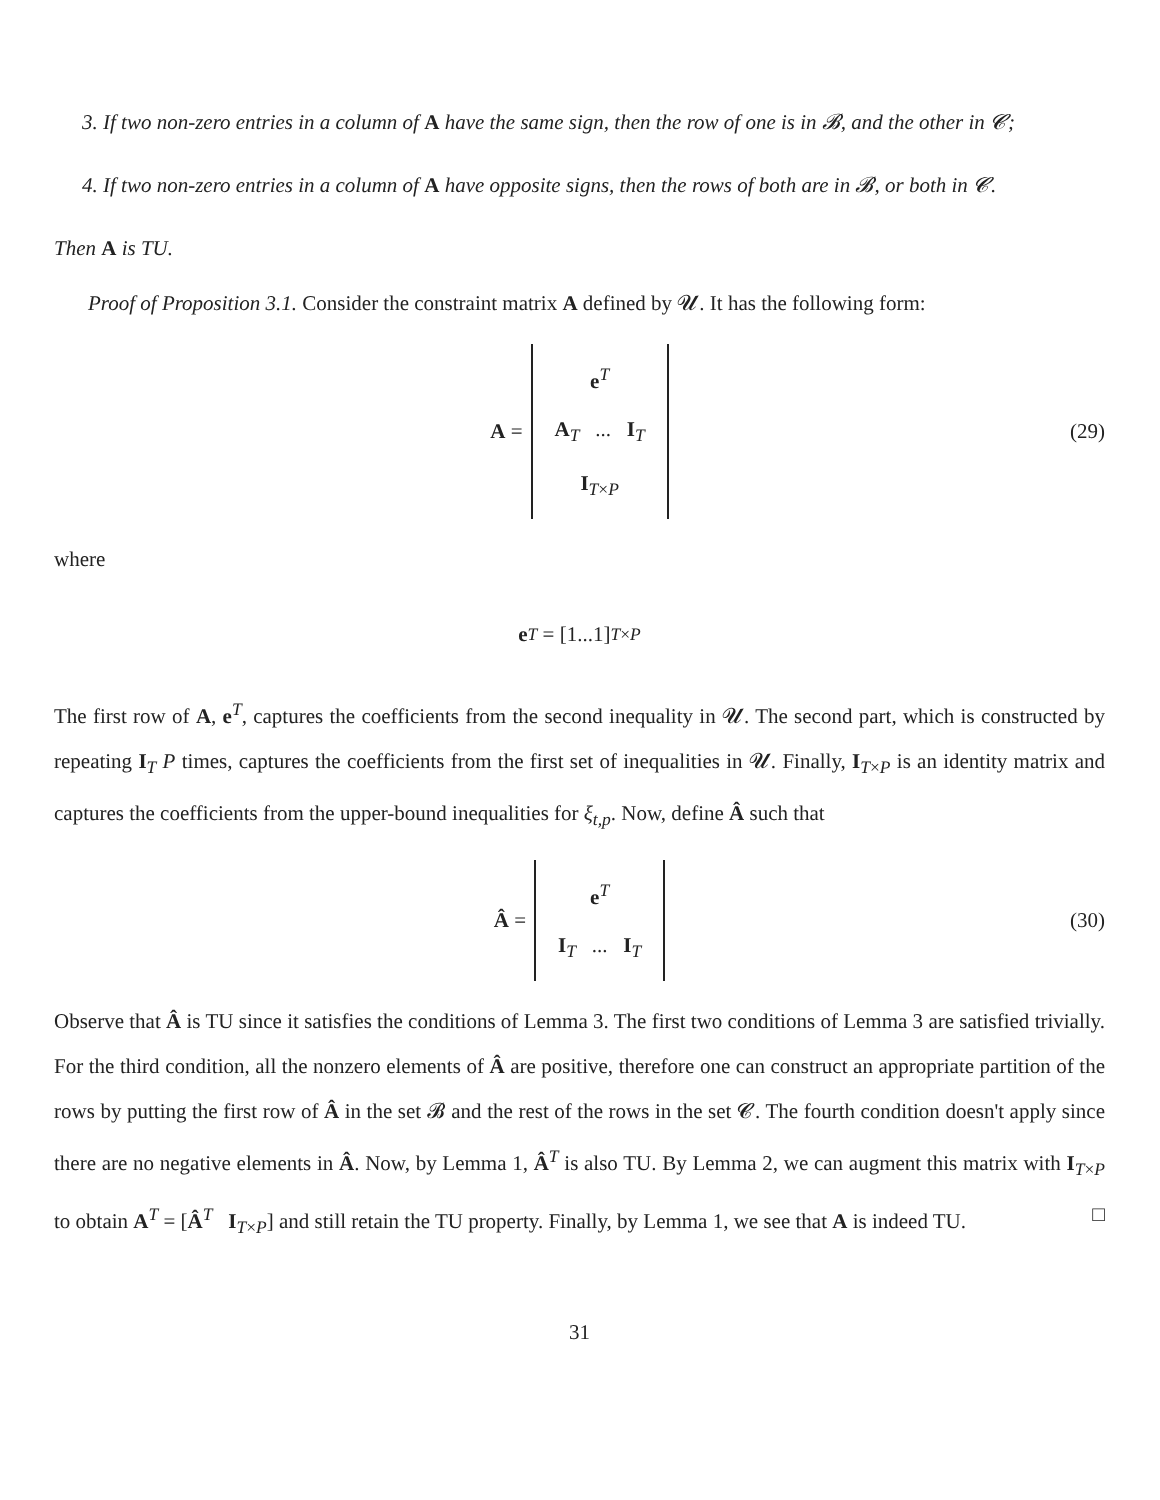3. If two non-zero entries in a column of A have the same sign, then the row of one is in 𝓑, and the other in 𝓒;
4. If two non-zero entries in a column of A have opposite signs, then the rows of both are in 𝓑, or both in 𝓒.
Then A is TU.
Proof of Proposition 3.1. Consider the constraint matrix A defined by 𝓤. It has the following form:
A = e<sup>T</sup>
A<sub>T</sub> ... I<sub>T</sub>
I<sub>T×P</sub> (29)
where
e<sup>T</sup> = [1...1]<sub>T×P</sub>
The first row of A, e<sup>T</sup>, captures the coefficients from the second inequality in 𝓤. The second part, which is constructed by repeating I<sub>T</sub> P times, captures the coefficients from the first set of inequalities in 𝓤. Finally, I<sub>T×P</sub> is an identity matrix and captures the coefficients from the upper-bound inequalities for ξ<sub>t,p</sub>. Now, define Â such that
Â = e<sup>T</sup>
I<sub>T</sub> ... I<sub>T</sub> (30)
Observe that Â is TU since it satisfies the conditions of Lemma 3. The first two conditions of Lemma 3 are satisfied trivially. For the third condition, all the nonzero elements of Â are positive, therefore one can construct an appropriate partition of the rows by putting the first row of Â in the set 𝓑 and the rest of the rows in the set 𝓒. The fourth condition doesn't apply since there are no negative elements in Â. Now, by Lemma 1, Â<sup>T</sup> is also TU. By Lemma 2, we can augment this matrix with I<sub>T×P</sub> to obtain A<sup>T</sup> = [Â<sup>T</sup> I<sub>T×P</sub>] and still retain the TU property. Finally, by Lemma 1, we see that A is indeed TU. □
31